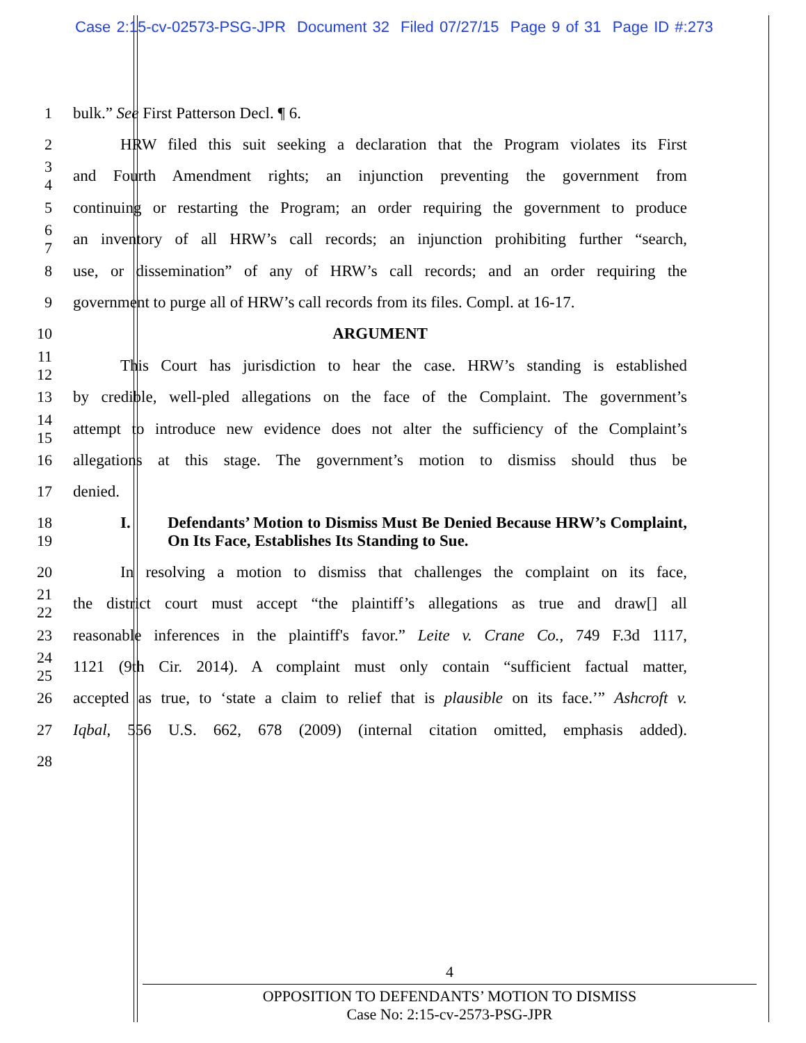Case 2:15-cv-02573-PSG-JPR Document 32 Filed 07/27/15 Page 9 of 31 Page ID #:273
1 bulk.” See First Patterson Decl. ¶ 6.
2
HRW filed this suit seeking a declaration that the Program violates its First
3
4
and Fourth Amendment rights; an injunction preventing the government from
5
continuing or restarting the Program; an order requiring the government to produce
6
7
an inventory of all HRW’s call records; an injunction prohibiting further “search,
8
use, or dissemination” of any of HRW’s call records; and an order requiring the
9
government to purge all of HRW’s call records from its files. Compl. at 16-17.
10 ARGUMENT
11
12
This Court has jurisdiction to hear the case. HRW’s standing is established
13
by credible, well-pled allegations on the face of the Complaint. The government’s
14
15
attempt to introduce new evidence does not alter the sufficiency of the Complaint’s
16
allegations at this stage. The government’s motion to dismiss should thus be
17 denied.
18
19
I. Defendants’ Motion to Dismiss Must Be Denied Because HRW’s Complaint, On Its Face, Establishes Its Standing to Sue.
20
In resolving a motion to dismiss that challenges the complaint on its face,
21
22
the district court must accept “the plaintiff’s allegations as true and draw[] all
23
reasonable inferences in the plaintiff's favor.” Leite v. Crane Co., 749 F.3d 1117,
24
25
1121 (9th Cir. 2014). A complaint must only contain “sufficient factual matter,
26
accepted as true, to ‘state a claim to relief that is plausible on its face.’” Ashcroft v.
27
Iqbal, 556 U.S. 662, 678 (2009) (internal citation omitted, emphasis added).
28
4
OPPOSITION TO DEFENDANTS’ MOTION TO DISMISS
Case No: 2:15-cv-2573-PSG-JPR